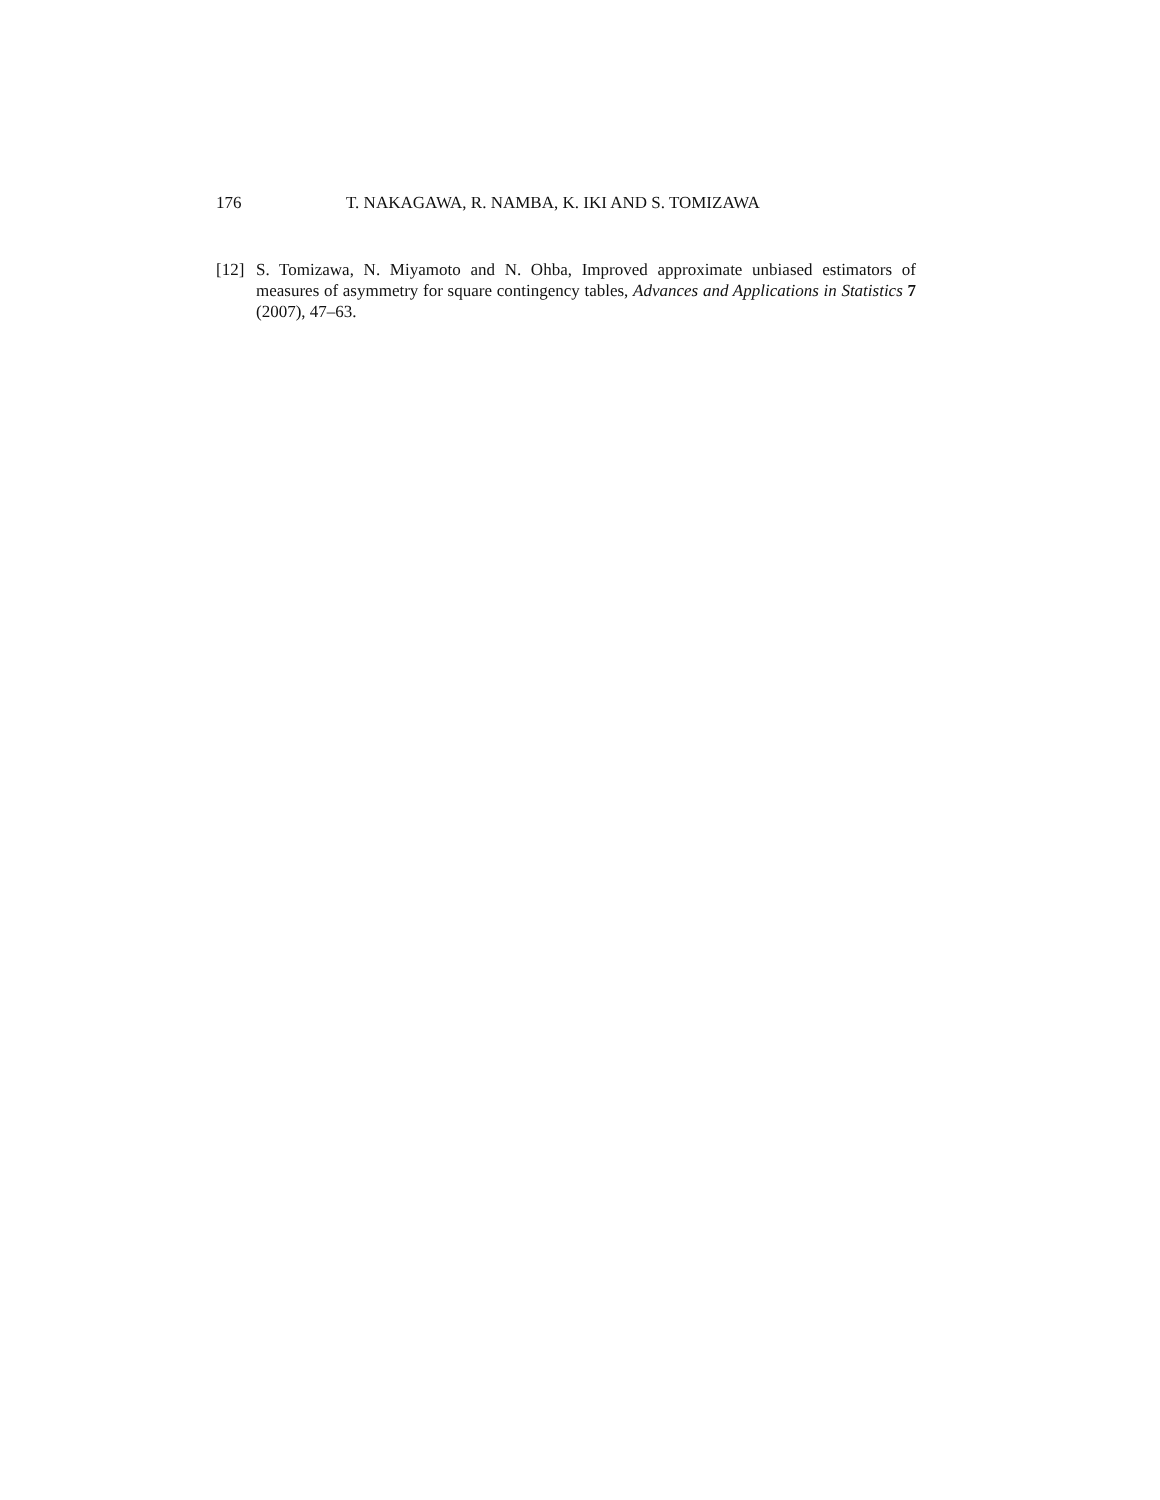176 T. NAKAGAWA, R. NAMBA, K. IKI AND S. TOMIZAWA
[12] S. Tomizawa, N. Miyamoto and N. Ohba, Improved approximate unbiased estimators of measures of asymmetry for square contingency tables, Advances and Applications in Statistics 7 (2007), 47–63.